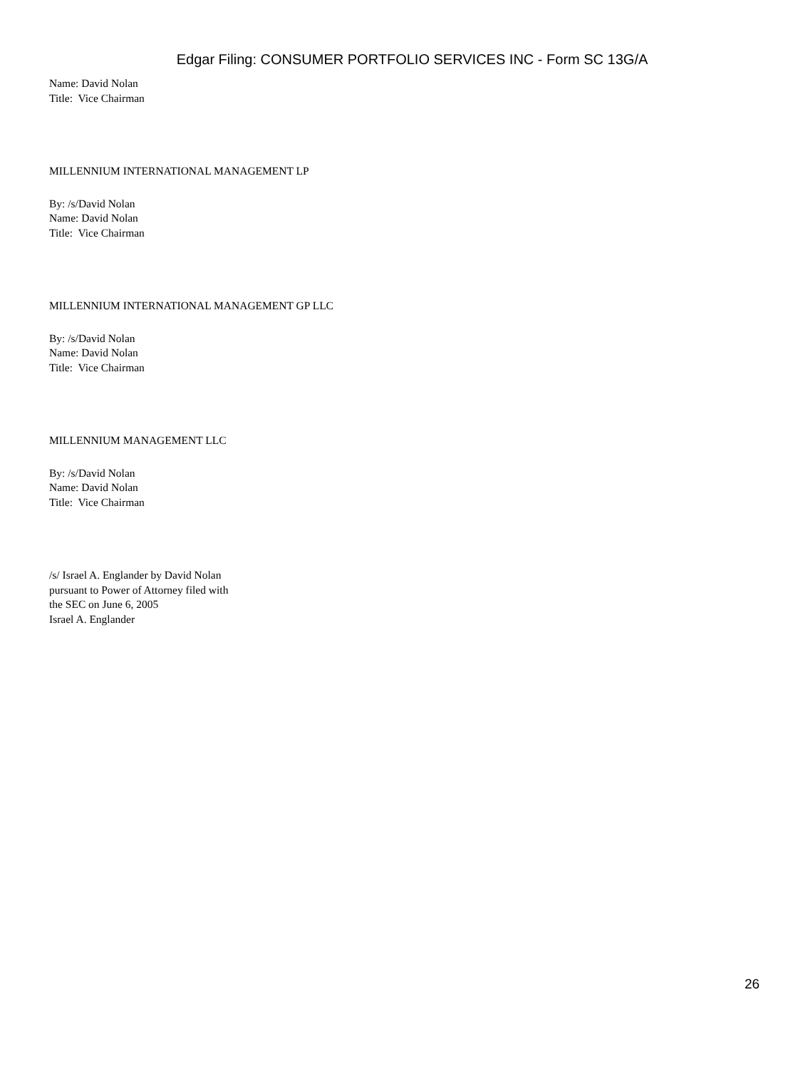Edgar Filing: CONSUMER PORTFOLIO SERVICES INC - Form SC 13G/A
Name: David Nolan
Title: Vice Chairman
MILLENNIUM INTERNATIONAL MANAGEMENT LP
By: /s/David Nolan
Name: David Nolan
Title: Vice Chairman
MILLENNIUM INTERNATIONAL MANAGEMENT GP LLC
By: /s/David Nolan
Name: David Nolan
Title: Vice Chairman
MILLENNIUM MANAGEMENT LLC
By: /s/David Nolan
Name: David Nolan
Title: Vice Chairman
/s/ Israel A. Englander by David Nolan
pursuant to Power of Attorney filed with
the SEC on June 6, 2005
Israel A. Englander
26